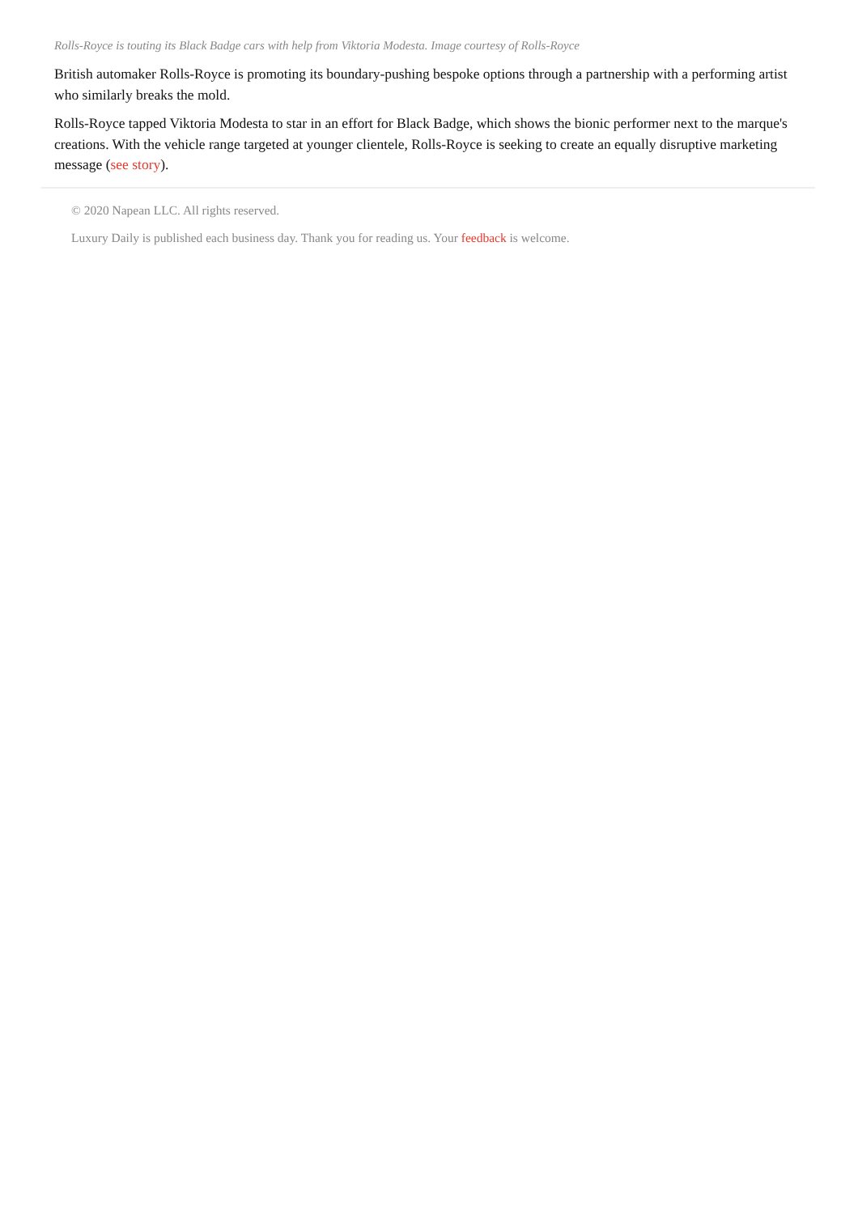Rolls-Royce is touting its Black Badge cars with help from Viktoria Modesta. Image courtesy of Rolls-Royce
British automaker Rolls-Royce is promoting its boundary-pushing bespoke options through a partnership with a performing artist who similarly breaks the mold.
Rolls-Royce tapped Viktoria Modesta to star in an effort for Black Badge, which shows the bionic performer next to the marque's creations. With the vehicle range targeted at younger clientele, Rolls-Royce is seeking to create an equally disruptive marketing message (see story).
© 2020 Napean LLC. All rights reserved.
Luxury Daily is published each business day. Thank you for reading us. Your feedback is welcome.